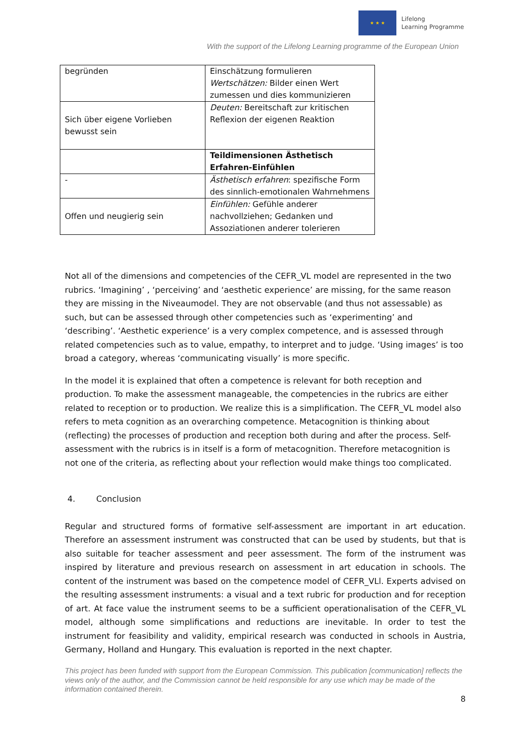★ ★ ★
Lifelong
Learning Programme
With the support of the Lifelong Learning programme of the European Union
| begründen | Einschätzung formulieren Wertschätzen: Bilder einen Wert zumessen und dies kommunizieren |
| Sich über eigene Vorlieben bewusst sein | Deuten: Bereitschaft zur kritischen Reflexion der eigenen Reaktion |
| | Teildimensionen Ästhetisch Erfahren-Einfühlen |
| - | Ästhetisch erfahren : spezifische Form des sinnlich-emotionalen Wahrnehmens |
| Offen und neugierig sein | Einfühlen: Gefühle anderer nachvollziehen; Gedanken und Assoziationen anderer tolerieren |
Not all of the dimensions and competencies of the CEFR_VL model are represented in the two rubrics. ‘Imagining’ , ‘perceiving’ and ‘aesthetic experience’ are missing, for the same reason they are missing in the Niveaumodel. They are not observable (and thus not assessable) as such, but can be assessed through other competencies such as ‘experimenting’ and ‘describing’. ‘Aesthetic experience’ is a very complex competence, and is assessed through related competencies such as to value, empathy, to interpret and to judge. ‘Using images’ is too broad a category, whereas ‘communicating visually’ is more specific.
In the model it is explained that often a competence is relevant for both reception and production. To make the assessment manageable, the competencies in the rubrics are either related to reception or to production. We realize this is a simplification. The CEFR_VL model also refers to meta cognition as an overarching competence. Metacognition is thinking about (reflecting) the processes of production and reception both during and after the process. Self-assessment with the rubrics is in itself is a form of metacognition. Therefore metacognition is not one of the criteria, as reflecting about your reflection would make things too complicated.
4. Conclusion
Regular and structured forms of formative self-assessment are important in art education. Therefore an assessment instrument was constructed that can be used by students, but that is also suitable for teacher assessment and peer assessment. The form of the instrument was inspired by literature and previous research on assessment in art education in schools. The content of the instrument was based on the competence model of CEFR_VLl. Experts advised on the resulting assessment instruments: a visual and a text rubric for production and for reception of art. At face value the instrument seems to be a sufficient operationalisation of the CEFR_VL model, although some simplifications and reductions are inevitable. In order to test the instrument for feasibility and validity, empirical research was conducted in schools in Austria, Germany, Holland and Hungary. This evaluation is reported in the next chapter.
This project has been funded with support from the European Commission. This publication [communication] reflects the views only of the author, and the Commission cannot be held responsible for any use which may be made of the information contained therein.
8